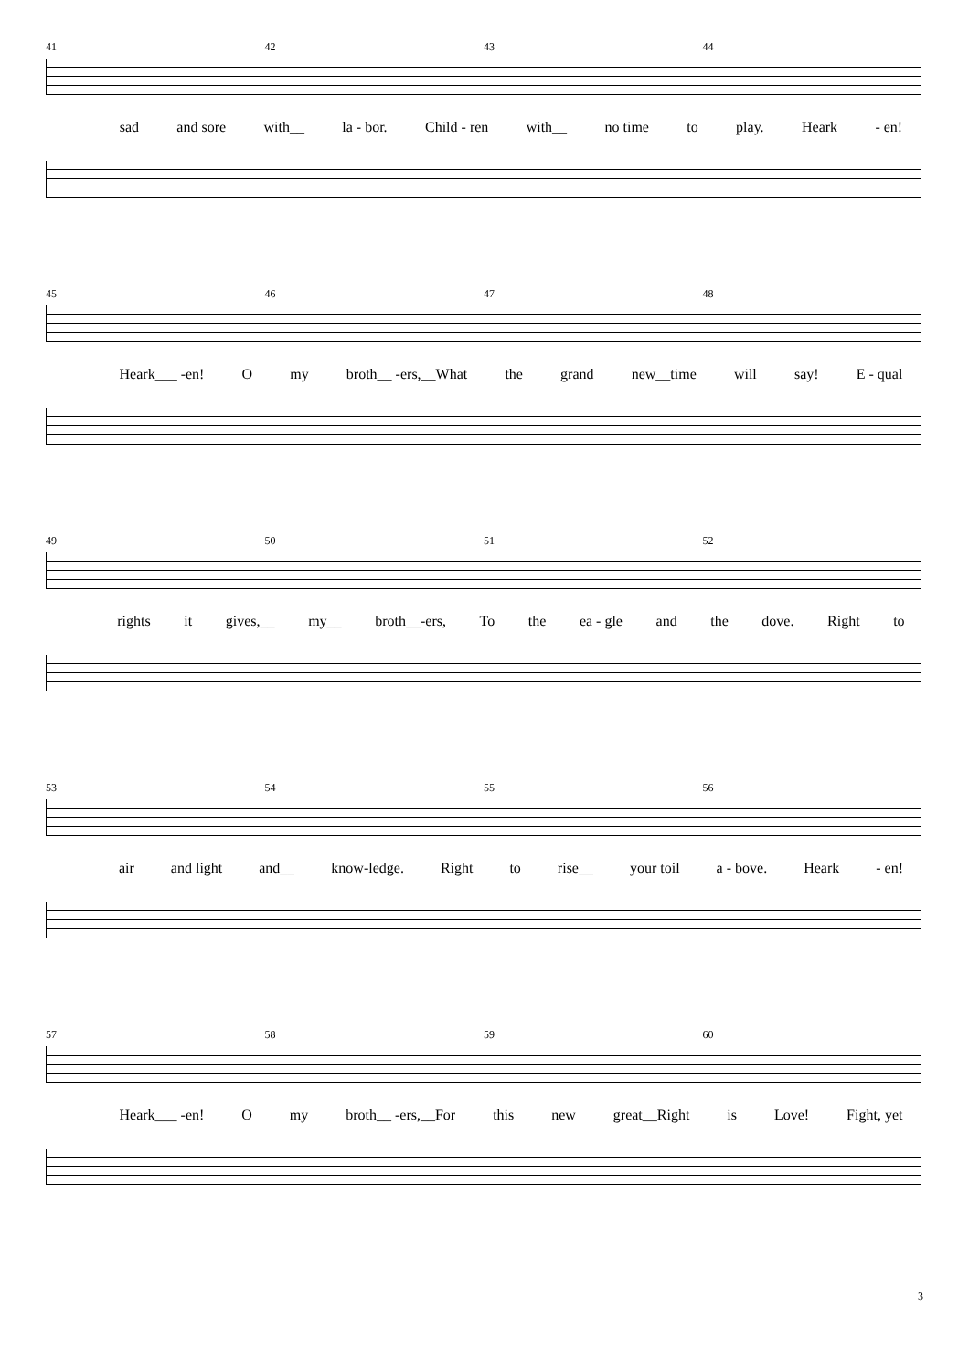41 42 43 44
sad and sore with__ la - bor. Child - ren with__ no time to play. Heark - en!
45 46 47 48
Heark___ -en! O my broth__ -ers,__What the grand new__time will say! E - qual
49 50 51 52
rights it gives,__ my__ broth__-ers, To the ea - gle and the dove. Right to
53 54 55 56
air and light and__ know-ledge. Right to rise__ your toil a - bove. Heark - en!
57 58 59 60
Heark___ -en! O my broth__ -ers,__For this new great__Right is Love! Fight, yet
3